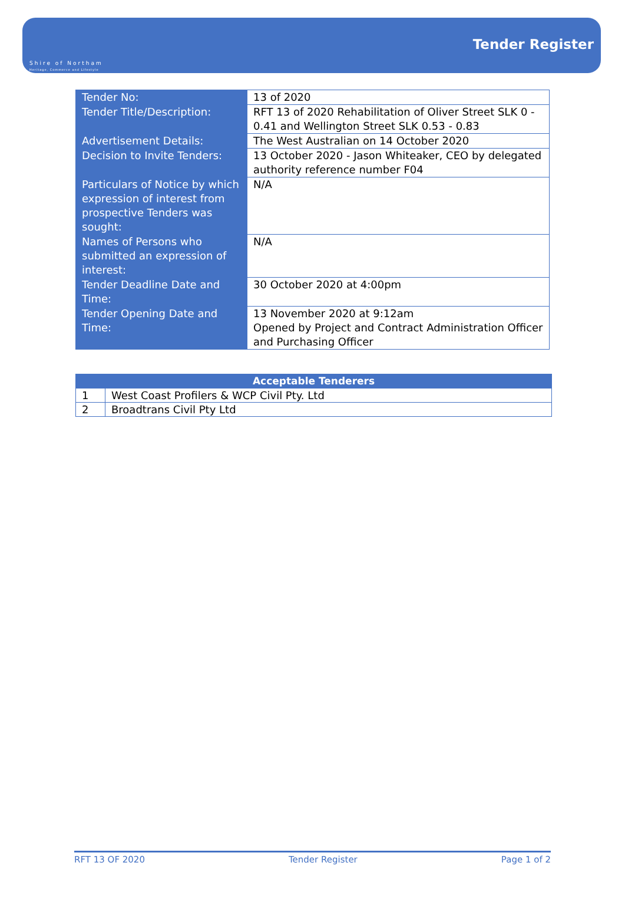Shire of Northam
Heritage, Commerce and Lifestyle
Tender Register
| Tender No: | 13 of 2020 |
| Tender Title/Description: | RFT 13 of 2020 Rehabilitation of Oliver Street SLK 0 - 0.41 and Wellington Street SLK 0.53 - 0.83 |
| Advertisement Details: | The West Australian on 14 October 2020 |
| Decision to Invite Tenders: | 13 October 2020 - Jason Whiteaker, CEO by delegated authority reference number F04 |
| Particulars of Notice by which expression of interest from prospective Tenders was sought: | N/A |
| Names of Persons who submitted an expression of interest: | N/A |
| Tender Deadline Date and Time: | 30 October 2020 at 4:00pm |
| Tender Opening Date and Time: | 13 November 2020 at 9:12am Opened by Project and Contract Administration Officer and Purchasing Officer |
| Acceptable Tenderers | |
| --- | --- |
| 1 | West Coast Profilers & WCP Civil Pty. Ltd |
| 2 | Broadtrans Civil Pty Ltd |
RFT 13 OF 2020 Tender Register Page 1 of 2